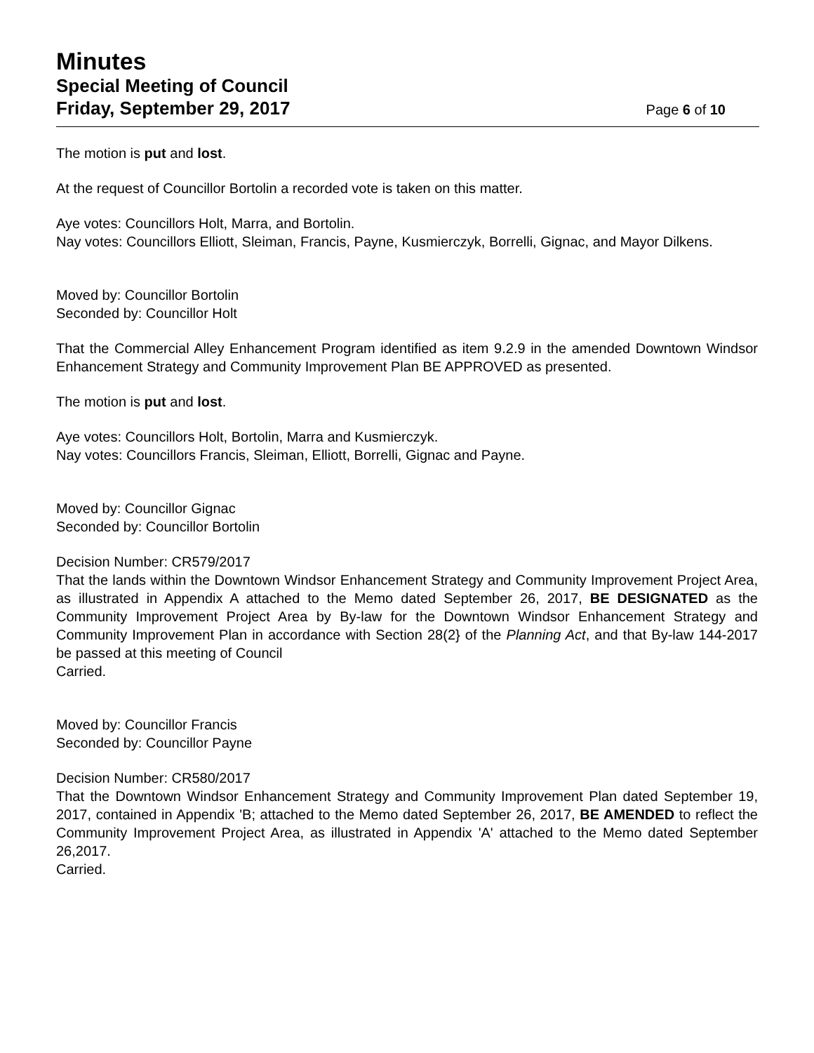Minutes
Special Meeting of Council
Friday, September 29, 2017 Page 6 of 10
The motion is put and lost.
At the request of Councillor Bortolin a recorded vote is taken on this matter.
Aye votes: Councillors Holt, Marra, and Bortolin.
Nay votes: Councillors Elliott, Sleiman, Francis, Payne, Kusmierczyk, Borrelli, Gignac, and Mayor Dilkens.
Moved by: Councillor Bortolin
Seconded by: Councillor Holt
That the Commercial Alley Enhancement Program identified as item 9.2.9 in the amended Downtown Windsor Enhancement Strategy and Community Improvement Plan BE APPROVED as presented.
The motion is put and lost.
Aye votes: Councillors Holt, Bortolin, Marra and Kusmierczyk.
Nay votes: Councillors Francis, Sleiman, Elliott, Borrelli, Gignac and Payne.
Moved by: Councillor Gignac
Seconded by: Councillor Bortolin
Decision Number: CR579/2017
That the lands within the Downtown Windsor Enhancement Strategy and Community Improvement Project Area, as illustrated in Appendix A attached to the Memo dated September 26, 2017, BE DESIGNATED as the Community Improvement Project Area by By-law for the Downtown Windsor Enhancement Strategy and Community Improvement Plan in accordance with Section 28(2} of the Planning Act, and that By-law 144-2017 be passed at this meeting of Council
Carried.
Moved by: Councillor Francis
Seconded by: Councillor Payne
Decision Number: CR580/2017
That the Downtown Windsor Enhancement Strategy and Community Improvement Plan dated September 19, 2017, contained in Appendix 'B; attached to the Memo dated September 26, 2017, BE AMENDED to reflect the Community Improvement Project Area, as illustrated in Appendix 'A' attached to the Memo dated September 26,2017.
Carried.